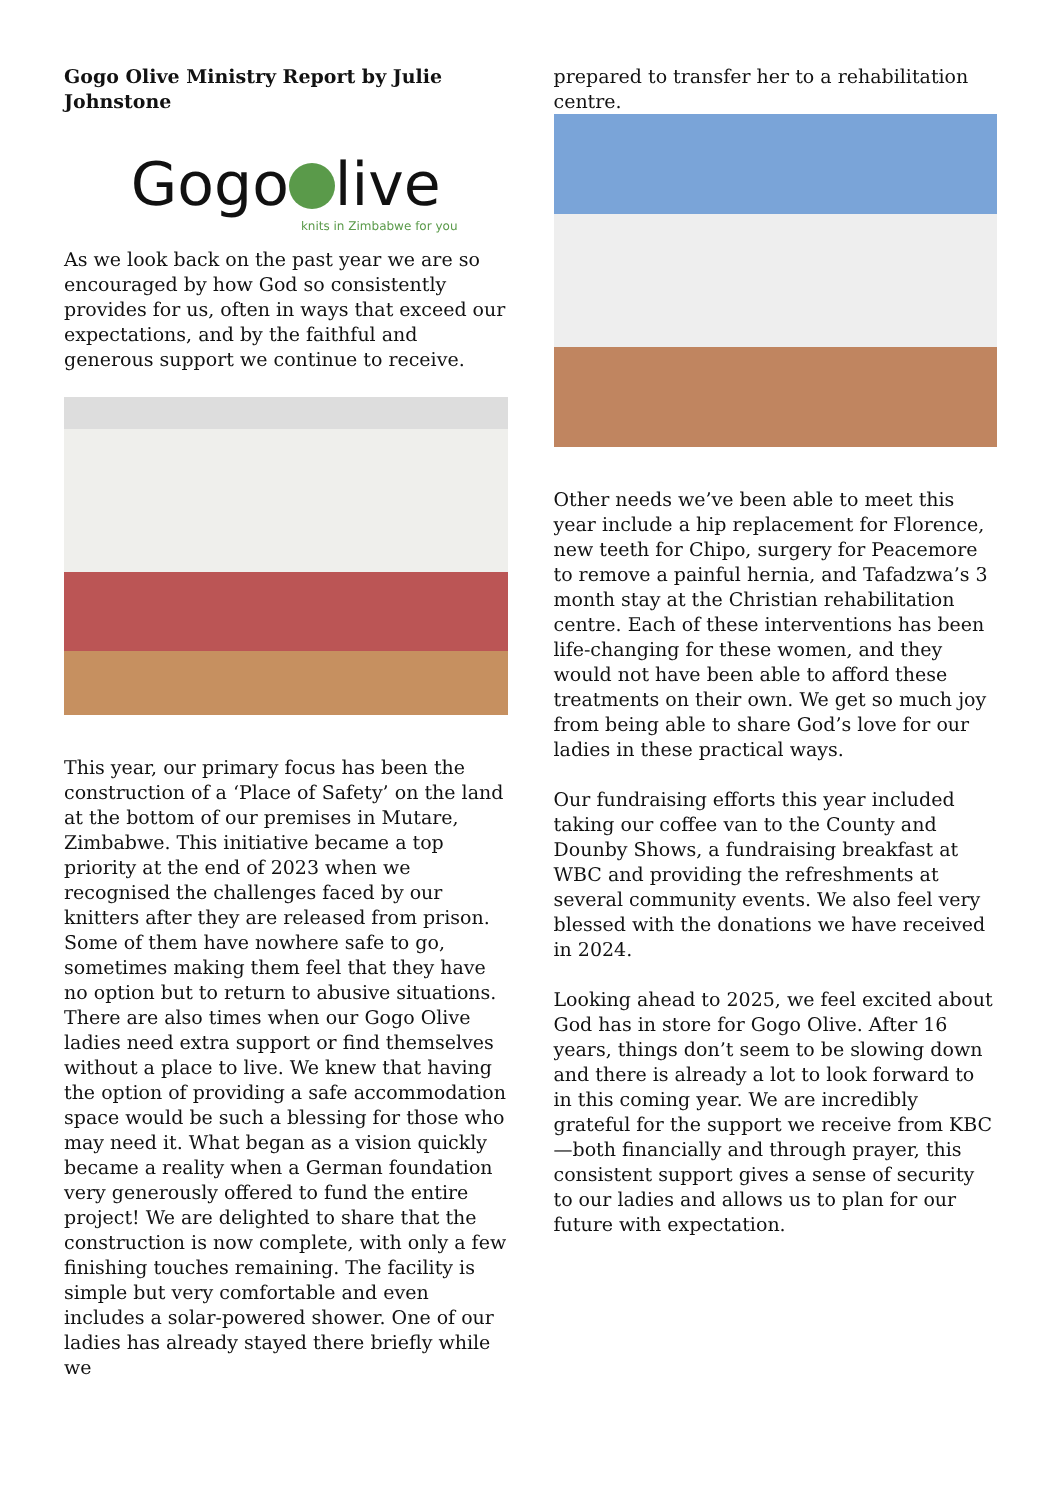Gogo Olive Ministry Report by Julie Johnstone
Gogo live
knits in Zimbabwe for you
As we look back on the past year we are so encouraged by how God so consistently provides for us, often in ways that exceed our expectations, and by the faithful and generous support we continue to receive.
This year, our primary focus has been the construction of a ‘Place of Safety’ on the land at the bottom of our premises in Mutare, Zimbabwe. This initiative became a top priority at the end of 2023 when we recognised the challenges faced by our knitters after they are released from prison. Some of them have nowhere safe to go, sometimes making them feel that they have no option but to return to abusive situations. There are also times when our Gogo Olive ladies need extra support or find themselves without a place to live. We knew that having the option of providing a safe accommodation space would be such a blessing for those who may need it. What began as a vision quickly became a reality when a German foundation very generously offered to fund the entire project! We are delighted to share that the construction is now complete, with only a few finishing touches remaining. The facility is simple but very comfortable and even includes a solar-powered shower. One of our ladies has already stayed there briefly while we
prepared to transfer her to a rehabilitation centre.
Other needs we’ve been able to meet this year include a hip replacement for Florence, new teeth for Chipo, surgery for Peacemore to remove a painful hernia, and Tafadzwa’s 3 month stay at the Christian rehabilitation centre. Each of these interventions has been life-changing for these women, and they would not have been able to afford these treatments on their own. We get so much joy from being able to share God’s love for our ladies in these practical ways.
Our fundraising efforts this year included taking our coffee van to the County and Dounby Shows, a fundraising breakfast at WBC and providing the refreshments at several community events. We also feel very blessed with the donations we have received in 2024.
Looking ahead to 2025, we feel excited about God has in store for Gogo Olive. After 16 years, things don’t seem to be slowing down and there is already a lot to look forward to in this coming year. We are incredibly grateful for the support we receive from KBC—both financially and through prayer, this consistent support gives a sense of security to our ladies and allows us to plan for our future with expectation.